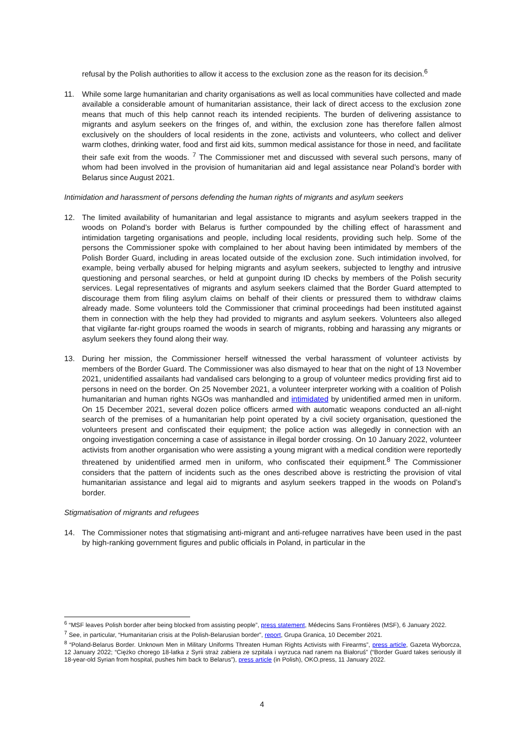refusal by the Polish authorities to allow it access to the exclusion zone as the reason for its decision.<sup>6</sup>
11. While some large humanitarian and charity organisations as well as local communities have collected and made available a considerable amount of humanitarian assistance, their lack of direct access to the exclusion zone means that much of this help cannot reach its intended recipients. The burden of delivering assistance to migrants and asylum seekers on the fringes of, and within, the exclusion zone has therefore fallen almost exclusively on the shoulders of local residents in the zone, activists and volunteers, who collect and deliver warm clothes, drinking water, food and first aid kits, summon medical assistance for those in need, and facilitate their safe exit from the woods. <sup>7</sup> The Commissioner met and discussed with several such persons, many of whom had been involved in the provision of humanitarian aid and legal assistance near Poland’s border with Belarus since August 2021.
Intimidation and harassment of persons defending the human rights of migrants and asylum seekers
12. The limited availability of humanitarian and legal assistance to migrants and asylum seekers trapped in the woods on Poland’s border with Belarus is further compounded by the chilling effect of harassment and intimidation targeting organisations and people, including local residents, providing such help. Some of the persons the Commissioner spoke with complained to her about having been intimidated by members of the Polish Border Guard, including in areas located outside of the exclusion zone. Such intimidation involved, for example, being verbally abused for helping migrants and asylum seekers, subjected to lengthy and intrusive questioning and personal searches, or held at gunpoint during ID checks by members of the Polish security services. Legal representatives of migrants and asylum seekers claimed that the Border Guard attempted to discourage them from filing asylum claims on behalf of their clients or pressured them to withdraw claims already made. Some volunteers told the Commissioner that criminal proceedings had been instituted against them in connection with the help they had provided to migrants and asylum seekers. Volunteers also alleged that vigilante far-right groups roamed the woods in search of migrants, robbing and harassing any migrants or asylum seekers they found along their way.
13. During her mission, the Commissioner herself witnessed the verbal harassment of volunteer activists by members of the Border Guard. The Commissioner was also dismayed to hear that on the night of 13 November 2021, unidentified assailants had vandalised cars belonging to a group of volunteer medics providing first aid to persons in need on the border. On 25 November 2021, a volunteer interpreter working with a coalition of Polish humanitarian and human rights NGOs was manhandled and intimidated by unidentified armed men in uniform. On 15 December 2021, several dozen police officers armed with automatic weapons conducted an all-night search of the premises of a humanitarian help point operated by a civil society organisation, questioned the volunteers present and confiscated their equipment; the police action was allegedly in connection with an ongoing investigation concerning a case of assistance in illegal border crossing. On 10 January 2022, volunteer activists from another organisation who were assisting a young migrant with a medical condition were reportedly threatened by unidentified armed men in uniform, who confiscated their equipment.<sup>8</sup> The Commissioner considers that the pattern of incidents such as the ones described above is restricting the provision of vital humanitarian assistance and legal aid to migrants and asylum seekers trapped in the woods on Poland’s border.
Stigmatisation of migrants and refugees
14. The Commissioner notes that stigmatising anti-migrant and anti-refugee narratives have been used in the past by high-ranking government figures and public officials in Poland, in particular in the
<sup>6</sup> “MSF leaves Polish border after being blocked from assisting people”, press statement, Médecins Sans Frontières (MSF), 6 January 2022.
<sup>7</sup> See, in particular, “Humanitarian crisis at the Polish-Belarusian border”, report, Grupa Granica, 10 December 2021.
<sup>8</sup> “Poland-Belarus Border. Unknown Men in Military Uniforms Threaten Human Rights Activists with Firearms”, press article, Gazeta Wyborcza, 12 January 2022; “Ciężko chorego 18-latka z Syrii straż zabiera ze szpitala i wyrzuca nad ranem na Białoruś” (“Border Guard takes seriously ill 18-year-old Syrian from hospital, pushes him back to Belarus”), press article (in Polish), OKO.press, 11 January 2022.
4